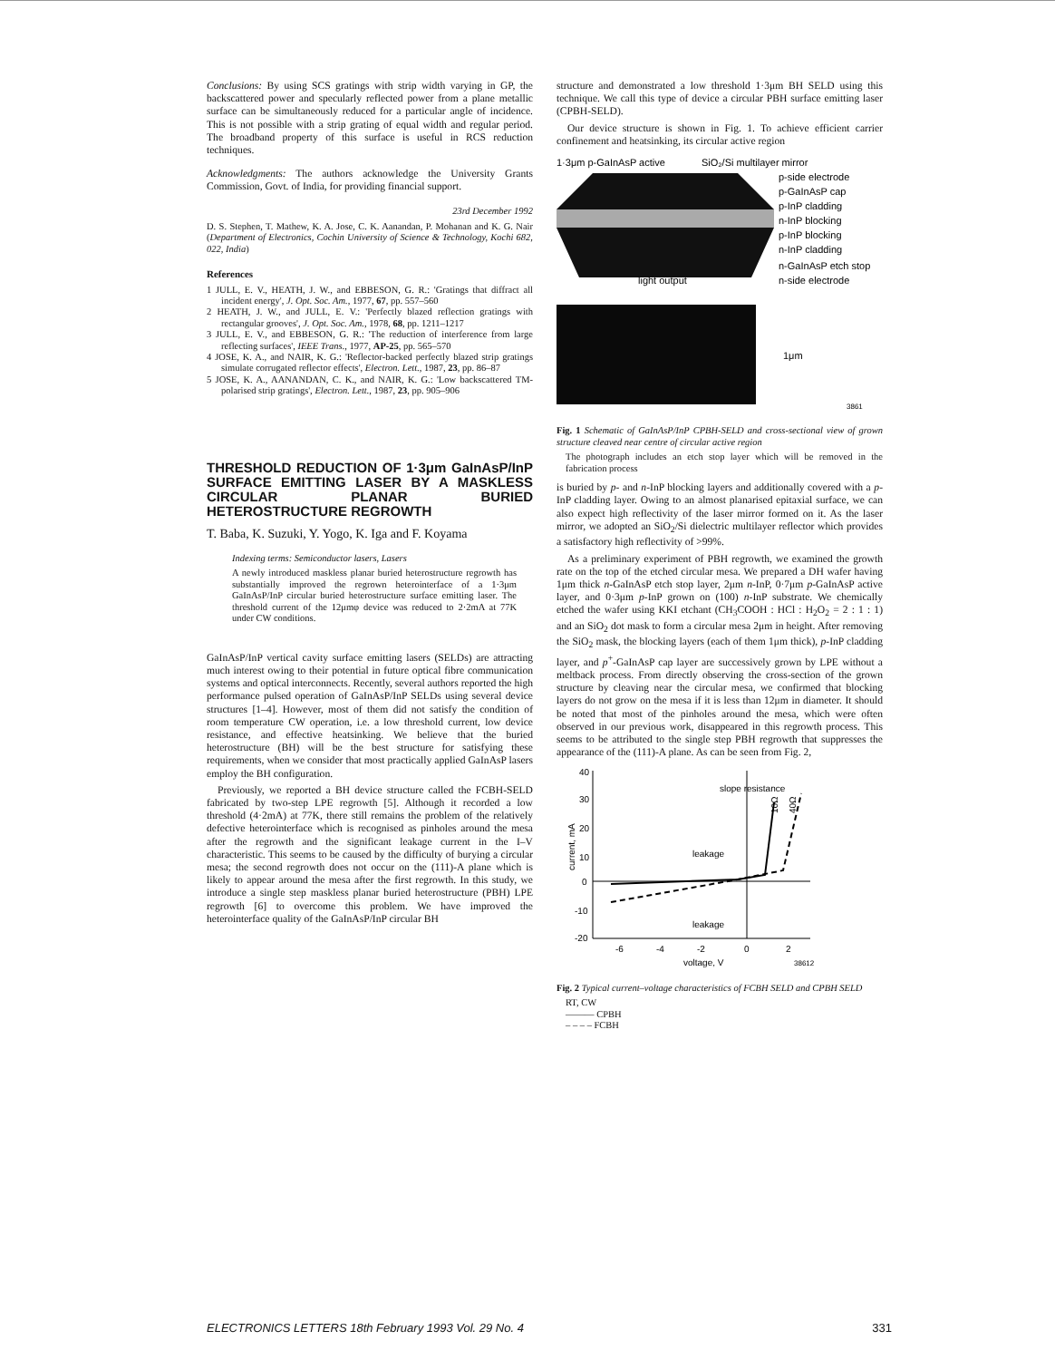Conclusions: By using SCS gratings with strip width varying in GP, the backscattered power and specularly reflected power from a plane metallic surface can be simultaneously reduced for a particular angle of incidence. This is not possible with a strip grating of equal width and regular period. The broadband property of this surface is useful in RCS reduction techniques.
Acknowledgments: The authors acknowledge the University Grants Commission, Govt. of India, for providing financial support.
23rd December 1992
D. S. Stephen, T. Mathew, K. A. Jose, C. K. Aanandan, P. Mohanan and K. G. Nair (Department of Electronics, Cochin University of Science & Technology, Kochi 682, 022, India)
References
1 JULL, E. V., HEATH, J. W., and EBBESON, G. R.: 'Gratings that diffract all incident energy', J. Opt. Soc. Am., 1977, 67, pp. 557–560
2 HEATH, J. W., and JULL, E. V.: 'Perfectly blazed reflection gratings with rectangular grooves', J. Opt. Soc. Am., 1978, 68, pp. 1211–1217
3 JULL, E. V., and EBBESON, G. R.: 'The reduction of interference from large reflecting surfaces', IEEE Trans., 1977, AP-25, pp. 565–570
4 JOSE, K. A., and NAIR, K. G.: 'Reflector-backed perfectly blazed strip gratings simulate corrugated reflector effects', Electron. Lett., 1987, 23, pp. 86–87
5 JOSE, K. A., AANANDAN, C. K., and NAIR, K. G.: 'Low backscattered TM-polarised strip gratings', Electron. Lett., 1987, 23, pp. 905–906
THRESHOLD REDUCTION OF 1·3μm GaInAsP/InP SURFACE EMITTING LASER BY A MASKLESS CIRCULAR PLANAR BURIED HETEROSTRUCTURE REGROWTH
T. Baba, K. Suzuki, Y. Yogo, K. Iga and F. Koyama
Indexing terms: Semiconductor lasers, Lasers
A newly introduced maskless planar buried heterostructure regrowth has substantially improved the regrown heterointerface of a 1·3μm GaInAsP/InP circular buried heterostructure surface emitting laser. The threshold current of the 12μmφ device was reduced to 2·2mA at 77K under CW conditions.
GaInAsP/InP vertical cavity surface emitting lasers (SELDs) are attracting much interest owing to their potential in future optical fibre communication systems and optical interconnects. Recently, several authors reported the high performance pulsed operation of GaInAsP/InP SELDs using several device structures [1–4]. However, most of them did not satisfy the condition of room temperature CW operation, i.e. a low threshold current, low device resistance, and effective heatsinking. We believe that the buried heterostructure (BH) will be the best structure for satisfying these requirements, when we consider that most practically applied GaInAsP lasers employ the BH configuration.
Previously, we reported a BH device structure called the FCBH-SELD fabricated by two-step LPE regrowth [5]. Although it recorded a low threshold (4·2mA) at 77K, there still remains the problem of the relatively defective heterointerface which is recognised as pinholes around the mesa after the regrowth and the significant leakage current in the I–V characteristic. This seems to be caused by the difficulty of burying a circular mesa; the second regrowth does not occur on the (111)-A plane which is likely to appear around the mesa after the first regrowth. In this study, we introduce a single step maskless planar buried heterostructure (PBH) LPE regrowth [6] to overcome this problem. We have improved the heterointerface quality of the GaInAsP/InP circular BH
structure and demonstrated a low threshold 1·3μm BH SELD using this technique. We call this type of device a circular PBH surface emitting laser (CPBH-SELD).
Our device structure is shown in Fig. 1. To achieve efficient carrier confinement and heatsinking, its circular active region
1·3μm p-GaInAsP active
SiO₂/Si multilayer mirror
p-side electrode
p-GaInAsP cap
p-InP cladding
n-InP blocking
p-InP blocking
n-InP cladding
n-GaInAsP etch stop
n-side electrode
light output
1μm
3861
Fig. 1 Schematic of GaInAsP/InP CPBH-SELD and cross-sectional view of grown structure cleaved near centre of circular active region
The photograph includes an etch stop layer which will be removed in the fabrication process
is buried by p- and n-InP blocking layers and additionally covered with a p-InP cladding layer. Owing to an almost planarised epitaxial surface, we can also expect high reflectivity of the laser mirror formed on it. As the laser mirror, we adopted an SiO<sub>2</sub>/Si dielectric multilayer reflector which provides a satisfactory high reflectivity of >99%.
As a preliminary experiment of PBH regrowth, we examined the growth rate on the top of the etched circular mesa. We prepared a DH wafer having 1μm thick n-GaInAsP etch stop layer, 2μm n-InP, 0·7μm p-GaInAsP active layer, and 0·3μm p-InP grown on (100) n-InP substrate. We chemically etched the wafer using KKI etchant (CH<sub>3</sub>COOH : HCl : H<sub>2</sub>O<sub>2</sub> = 2 : 1 : 1) and an SiO<sub>2</sub> dot mask to form a circular mesa 2μm in height. After removing the SiO<sub>2</sub> mask, the blocking layers (each of them 1μm thick), p-InP cladding layer, and p<sup>+</sup>-GaInAsP cap layer are successively grown by LPE without a meltback process. From directly observing the cross-section of the grown structure by cleaving near the circular mesa, we confirmed that blocking layers do not grow on the mesa if it is less than 12μm in diameter. It should be noted that most of the pinholes around the mesa, which were often observed in our previous work, disappeared in this regrowth process. This seems to be attributed to the single step PBH regrowth that suppresses the appearance of the (111)-A plane. As can be seen from Fig. 2,
40
30
20
10
0
-10
-20
-6
-4
-2
0
2
voltage, V
38612
current, mA
slope resistance
leakage
leakage
10Ω
40Ω
Fig. 2 Typical current–voltage characteristics of FCBH SELD and CPBH SELD
RT, CW
——— CPBH
– – – – FCBH
ELECTRONICS LETTERS 18th February 1993 Vol. 29 No. 4 331